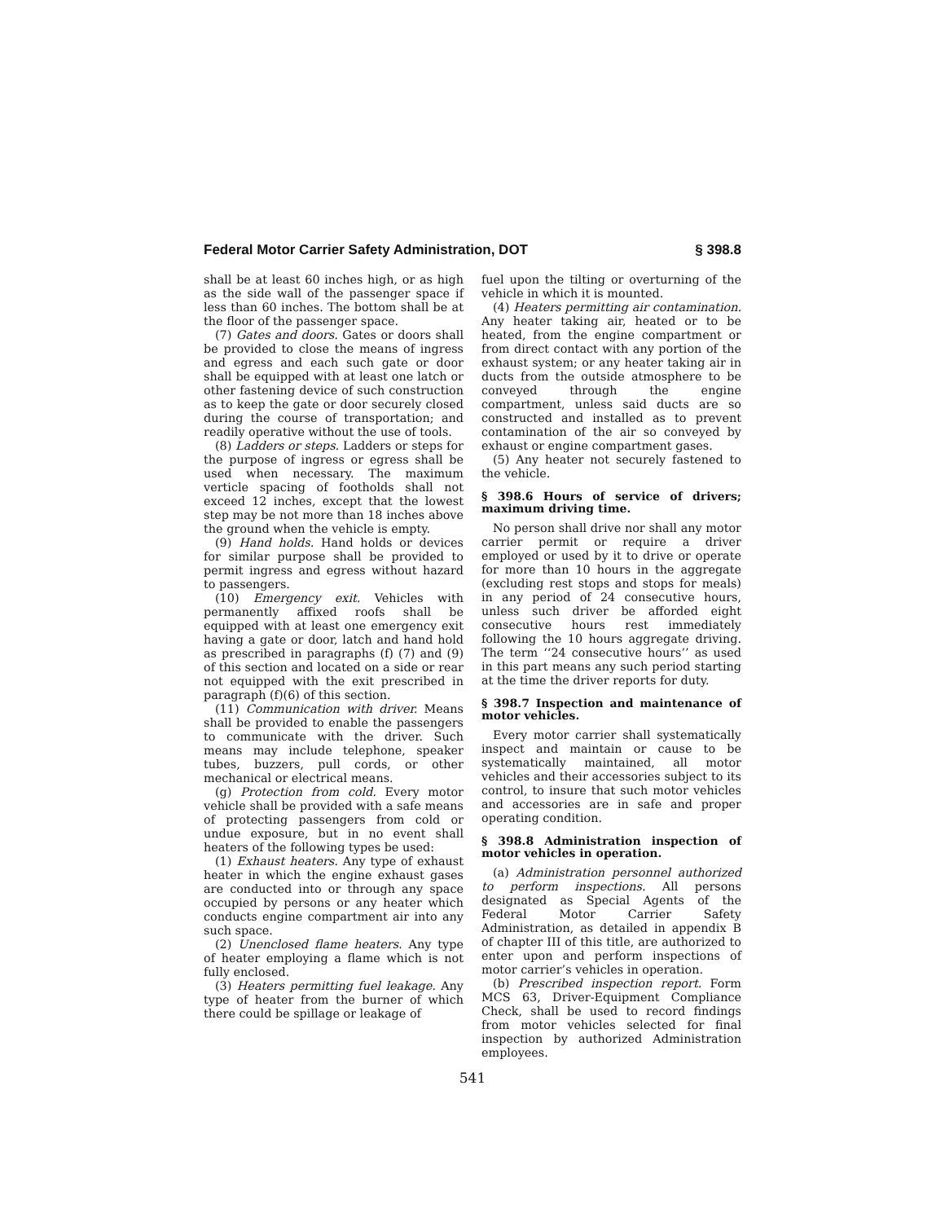Federal Motor Carrier Safety Administration, DOT § 398.8
shall be at least 60 inches high, or as high as the side wall of the passenger space if less than 60 inches. The bottom shall be at the floor of the passenger space.
(7) Gates and doors. Gates or doors shall be provided to close the means of ingress and egress and each such gate or door shall be equipped with at least one latch or other fastening device of such construction as to keep the gate or door securely closed during the course of transportation; and readily operative without the use of tools.
(8) Ladders or steps. Ladders or steps for the purpose of ingress or egress shall be used when necessary. The maximum verticle spacing of footholds shall not exceed 12 inches, except that the lowest step may be not more than 18 inches above the ground when the vehicle is empty.
(9) Hand holds. Hand holds or devices for similar purpose shall be provided to permit ingress and egress without hazard to passengers.
(10) Emergency exit. Vehicles with permanently affixed roofs shall be equipped with at least one emergency exit having a gate or door, latch and hand hold as prescribed in paragraphs (f) (7) and (9) of this section and located on a side or rear not equipped with the exit prescribed in paragraph (f)(6) of this section.
(11) Communication with driver. Means shall be provided to enable the passengers to communicate with the driver. Such means may include telephone, speaker tubes, buzzers, pull cords, or other mechanical or electrical means.
(g) Protection from cold. Every motor vehicle shall be provided with a safe means of protecting passengers from cold or undue exposure, but in no event shall heaters of the following types be used:
(1) Exhaust heaters. Any type of exhaust heater in which the engine exhaust gases are conducted into or through any space occupied by persons or any heater which conducts engine compartment air into any such space.
(2) Unenclosed flame heaters. Any type of heater employing a flame which is not fully enclosed.
(3) Heaters permitting fuel leakage. Any type of heater from the burner of which there could be spillage or leakage of
fuel upon the tilting or overturning of the vehicle in which it is mounted.
(4) Heaters permitting air contamination. Any heater taking air, heated or to be heated, from the engine compartment or from direct contact with any portion of the exhaust system; or any heater taking air in ducts from the outside atmosphere to be conveyed through the engine compartment, unless said ducts are so constructed and installed as to prevent contamination of the air so conveyed by exhaust or engine compartment gases.
(5) Any heater not securely fastened to the vehicle.
§ 398.6 Hours of service of drivers; maximum driving time.
No person shall drive nor shall any motor carrier permit or require a driver employed or used by it to drive or operate for more than 10 hours in the aggregate (excluding rest stops and stops for meals) in any period of 24 consecutive hours, unless such driver be afforded eight consecutive hours rest immediately following the 10 hours aggregate driving. The term ‘‘24 consecutive hours’’ as used in this part means any such period starting at the time the driver reports for duty.
§ 398.7 Inspection and maintenance of motor vehicles.
Every motor carrier shall systematically inspect and maintain or cause to be systematically maintained, all motor vehicles and their accessories subject to its control, to insure that such motor vehicles and accessories are in safe and proper operating condition.
§ 398.8 Administration inspection of motor vehicles in operation.
(a) Administration personnel authorized to perform inspections. All persons designated as Special Agents of the Federal Motor Carrier Safety Administration, as detailed in appendix B of chapter III of this title, are authorized to enter upon and perform inspections of motor carrier’s vehicles in operation.
(b) Prescribed inspection report. Form MCS 63, Driver-Equipment Compliance Check, shall be used to record findings from motor vehicles selected for final inspection by authorized Administration employees.
541